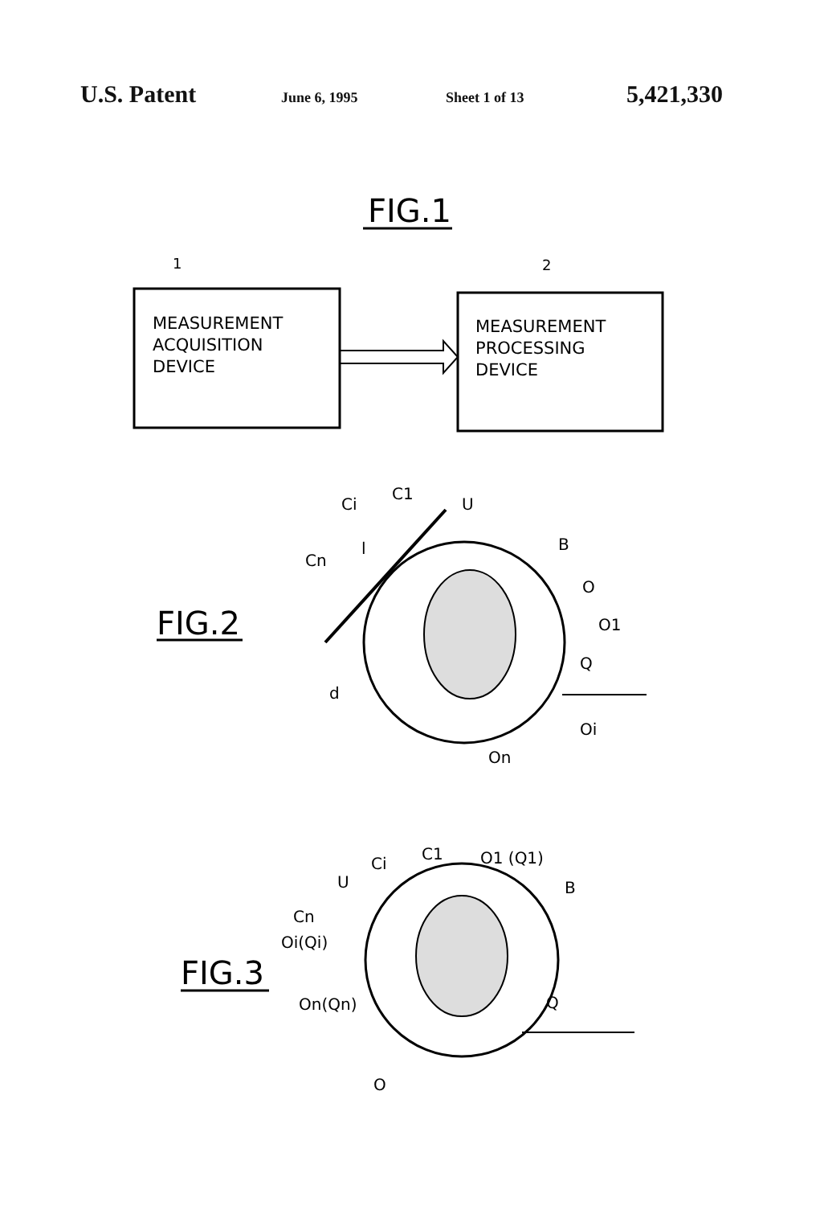U.S. Patent
June 6, 1995 Sheet 1 of 13
5,421,330
FIG.1
1
2
MEASUREMENT
ACQUISITION
DEVICE
MEASUREMENT
PROCESSING
DEVICE
FIG.2
Ci
Cn
C1
U
B
O
O1
Q
Oi
On
d
l
FIG.3
Ci
C1
O1 (Q1)
U
B
Cn
Oi(Qi)
On(Qn)
Q
O